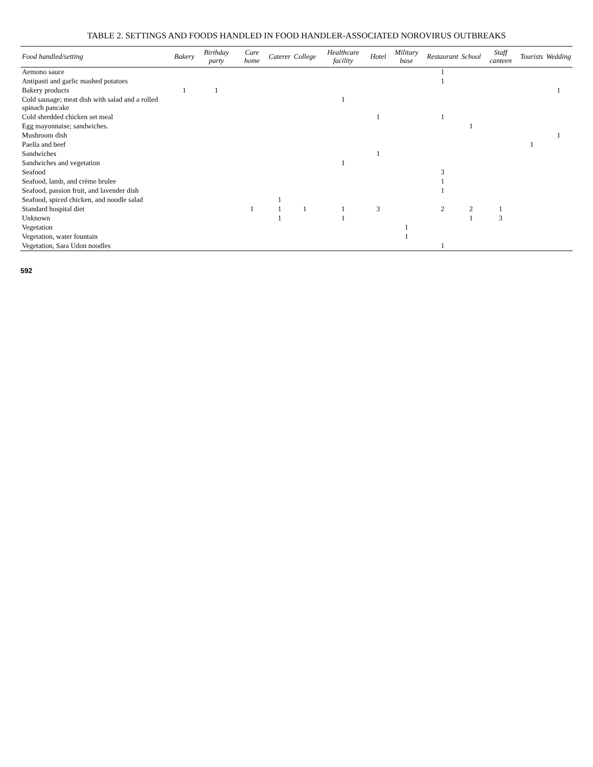TABLE 2. SETTINGS AND FOODS HANDLED IN FOOD HANDLER-ASSOCIATED NOROVIRUS OUTBREAKS
| Food handled/setting | Bakery | Birthday party | Care home | Caterer | College | Healthcare facility | Hotel | Military base | Restaurant | School | Staff canteen | Tourists | Wedding |
| --- | --- | --- | --- | --- | --- | --- | --- | --- | --- | --- | --- | --- | --- |
| Aemono sauce | | | | | | | | | 1 | | | | |
| Antipasti and garlic mashed potatoes | | | | | | | | | 1 | | | | |
| Bakery products | 1 | 1 | | | | | | | | | | | 1 |
| Cold sausage; meat dish with salad and a rolled spinach pancake | | | | | | 1 | | | | | | | |
| Cold shredded chicken set meal | | | | | | | 1 | | 1 | | | | |
| Egg mayonnaise; sandwiches. | | | | | | | | | | 1 | | | |
| Mushroom dish | | | | | | | | | | | | | 1 |
| Paella and beef | | | | | | | | | | | | 1 | |
| Sandwiches | | | | | | | 1 | | | | | | |
| Sandwiches and vegetation | | | | | | 1 | | | | | | | |
| Seafood | | | | | | | | | 3 | | | | |
| Seafood, lamb, and crème brulee | | | | | | | | | 1 | | | | |
| Seafood, passion fruit, and lavender dish | | | | | | | | | 1 | | | | |
| Seafood, spiced chicken, and noodle salad | | | | 1 | | | | | | | | | |
| Standard hospital diet | | | 1 | 1 | 1 | 1 | 3 | | 2 | 2 | 1 | | |
| Unknown | | | | 1 | | 1 | | | | 1 | 3 | | |
| Vegetation | | | | | | | | 1 | | | | | |
| Vegetation, water fountain | | | | | | | | 1 | | | | | |
| Vegetation, Sara Udon noodles | | | | | | | | | 1 | | | | |
592